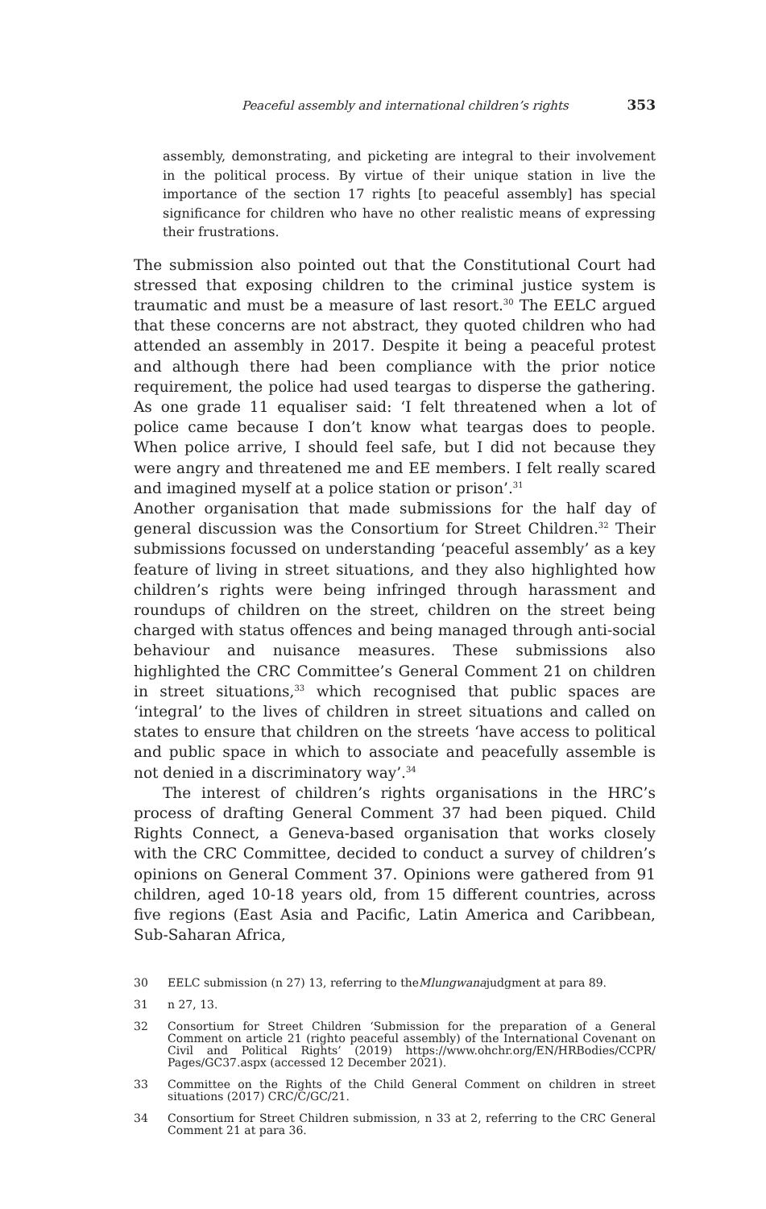Peaceful assembly and international children’s rights 353
assembly, demonstrating, and picketing are integral to their involvement in the political process. By virtue of their unique station in live the importance of the section 17 rights [to peaceful assembly] has special significance for children who have no other realistic means of expressing their frustrations.
The submission also pointed out that the Constitutional Court had stressed that exposing children to the criminal justice system is traumatic and must be a measure of last resort.<sup>30</sup> The EELC argued that these concerns are not abstract, they quoted children who had attended an assembly in 2017. Despite it being a peaceful protest and although there had been compliance with the prior notice requirement, the police had used teargas to disperse the gathering. As one grade 11 equaliser said: ‘I felt threatened when a lot of police came because I don’t know what teargas does to people. When police arrive, I should feel safe, but I did not because they were angry and threatened me and EE members. I felt really scared and imagined myself at a police station or prison’.<sup>31</sup>
Another organisation that made submissions for the half day of general discussion was the Consortium for Street Children.<sup>32</sup> Their submissions focussed on understanding ‘peaceful assembly’ as a key feature of living in street situations, and they also highlighted how children’s rights were being infringed through harassment and roundups of children on the street, children on the street being charged with status offences and being managed through anti-social behaviour and nuisance measures. These submissions also highlighted the CRC Committee’s General Comment 21 on children in street situations,<sup>33</sup> which recognised that public spaces are ‘integral’ to the lives of children in street situations and called on states to ensure that children on the streets ‘have access to political and public space in which to associate and peacefully assemble is not denied in a discriminatory way’.<sup>34</sup>
The interest of children’s rights organisations in the HRC’s process of drafting General Comment 37 had been piqued. Child Rights Connect, a Geneva-based organisation that works closely with the CRC Committee, decided to conduct a survey of children’s opinions on General Comment 37. Opinions were gathered from 91 children, aged 10-18 years old, from 15 different countries, across five regions (East Asia and Pacific, Latin America and Caribbean, Sub-Saharan Africa,
30 EELC submission (n 27) 13, referring to the Mlungwana judgment at para 89.
31 n 27, 13.
32 Consortium for Street Children ‘Submission for the preparation of a General Comment on article 21 (righto peaceful assembly) of the International Covenant on Civil and Political Rights’ (2019) https://www.ohchr.org/EN/HRBodies/CCPR/ Pages/GC37.aspx (accessed 12 December 2021).
33 Committee on the Rights of the Child General Comment on children in street situations (2017) CRC/C/GC/21.
34 Consortium for Street Children submission, n 33 at 2, referring to the CRC General Comment 21 at para 36.